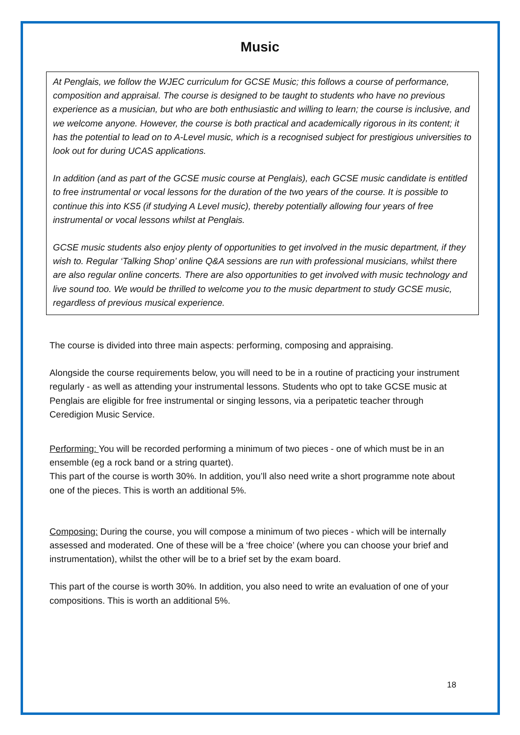Music
At Penglais, we follow the WJEC curriculum for GCSE Music; this follows a course of performance, composition and appraisal. The course is designed to be taught to students who have no previous experience as a musician, but who are both enthusiastic and willing to learn; the course is inclusive, and we welcome anyone. However, the course is both practical and academically rigorous in its content; it has the potential to lead on to A-Level music, which is a recognised subject for prestigious universities to look out for during UCAS applications.
In addition (and as part of the GCSE music course at Penglais), each GCSE music candidate is entitled to free instrumental or vocal lessons for the duration of the two years of the course. It is possible to continue this into KS5 (if studying A Level music), thereby potentially allowing four years of free instrumental or vocal lessons whilst at Penglais.
GCSE music students also enjoy plenty of opportunities to get involved in the music department, if they wish to. Regular ‘Talking Shop’ online Q&A sessions are run with professional musicians, whilst there are also regular online concerts. There are also opportunities to get involved with music technology and live sound too. We would be thrilled to welcome you to the music department to study GCSE music, regardless of previous musical experience.
The course is divided into three main aspects: performing, composing and appraising.
Alongside the course requirements below, you will need to be in a routine of practicing your instrument regularly - as well as attending your instrumental lessons. Students who opt to take GCSE music at Penglais are eligible for free instrumental or singing lessons, via a peripatetic teacher through Ceredigion Music Service.
Performing: You will be recorded performing a minimum of two pieces - one of which must be in an ensemble (eg a rock band or a string quartet).
This part of the course is worth 30%. In addition, you’ll also need write a short programme note about one of the pieces. This is worth an additional 5%.
Composing: During the course, you will compose a minimum of two pieces - which will be internally assessed and moderated. One of these will be a ‘free choice’ (where you can choose your brief and instrumentation), whilst the other will be to a brief set by the exam board.
This part of the course is worth 30%. In addition, you also need to write an evaluation of one of your compositions. This is worth an additional 5%.
18